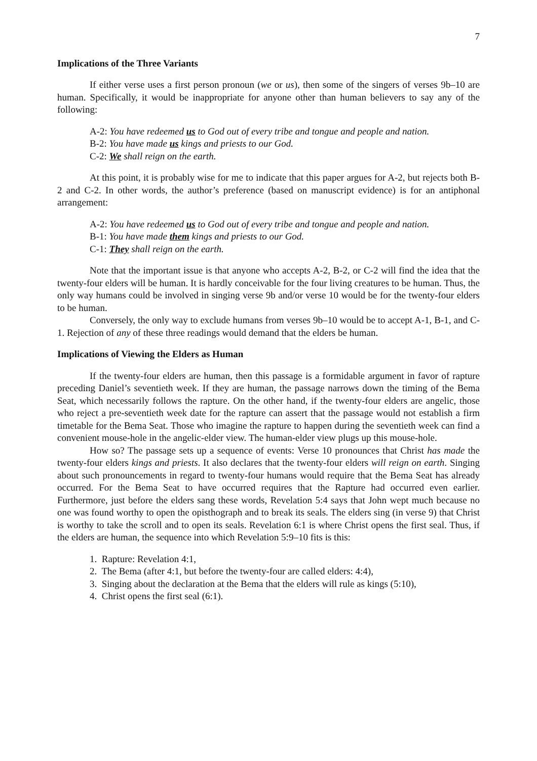7
Implications of the Three Variants
If either verse uses a first person pronoun (we or us), then some of the singers of verses 9b–10 are human. Specifically, it would be inappropriate for anyone other than human believers to say any of the following:
A-2: You have redeemed us to God out of every tribe and tongue and people and nation.
B-2: You have made us kings and priests to our God.
C-2: We shall reign on the earth.
At this point, it is probably wise for me to indicate that this paper argues for A-2, but rejects both B-2 and C-2. In other words, the author’s preference (based on manuscript evidence) is for an antiphonal arrangement:
A-2: You have redeemed us to God out of every tribe and tongue and people and nation.
B-1: You have made them kings and priests to our God.
C-1: They shall reign on the earth.
Note that the important issue is that anyone who accepts A-2, B-2, or C-2 will find the idea that the twenty-four elders will be human. It is hardly conceivable for the four living creatures to be human. Thus, the only way humans could be involved in singing verse 9b and/or verse 10 would be for the twenty-four elders to be human.
Conversely, the only way to exclude humans from verses 9b–10 would be to accept A-1, B-1, and C-1. Rejection of any of these three readings would demand that the elders be human.
Implications of Viewing the Elders as Human
If the twenty-four elders are human, then this passage is a formidable argument in favor of rapture preceding Daniel’s seventieth week. If they are human, the passage narrows down the timing of the Bema Seat, which necessarily follows the rapture. On the other hand, if the twenty-four elders are angelic, those who reject a pre-seventieth week date for the rapture can assert that the passage would not establish a firm timetable for the Bema Seat. Those who imagine the rapture to happen during the seventieth week can find a convenient mouse-hole in the angelic-elder view. The human-elder view plugs up this mouse-hole.
How so? The passage sets up a sequence of events: Verse 10 pronounces that Christ has made the twenty-four elders kings and priests. It also declares that the twenty-four elders will reign on earth. Singing about such pronouncements in regard to twenty-four humans would require that the Bema Seat has already occurred. For the Bema Seat to have occurred requires that the Rapture had occurred even earlier. Furthermore, just before the elders sang these words, Revelation 5:4 says that John wept much because no one was found worthy to open the opisthograph and to break its seals. The elders sing (in verse 9) that Christ is worthy to take the scroll and to open its seals. Revelation 6:1 is where Christ opens the first seal. Thus, if the elders are human, the sequence into which Revelation 5:9–10 fits is this:
1. Rapture: Revelation 4:1,
2. The Bema (after 4:1, but before the twenty-four are called elders: 4:4),
3. Singing about the declaration at the Bema that the elders will rule as kings (5:10),
4. Christ opens the first seal (6:1).